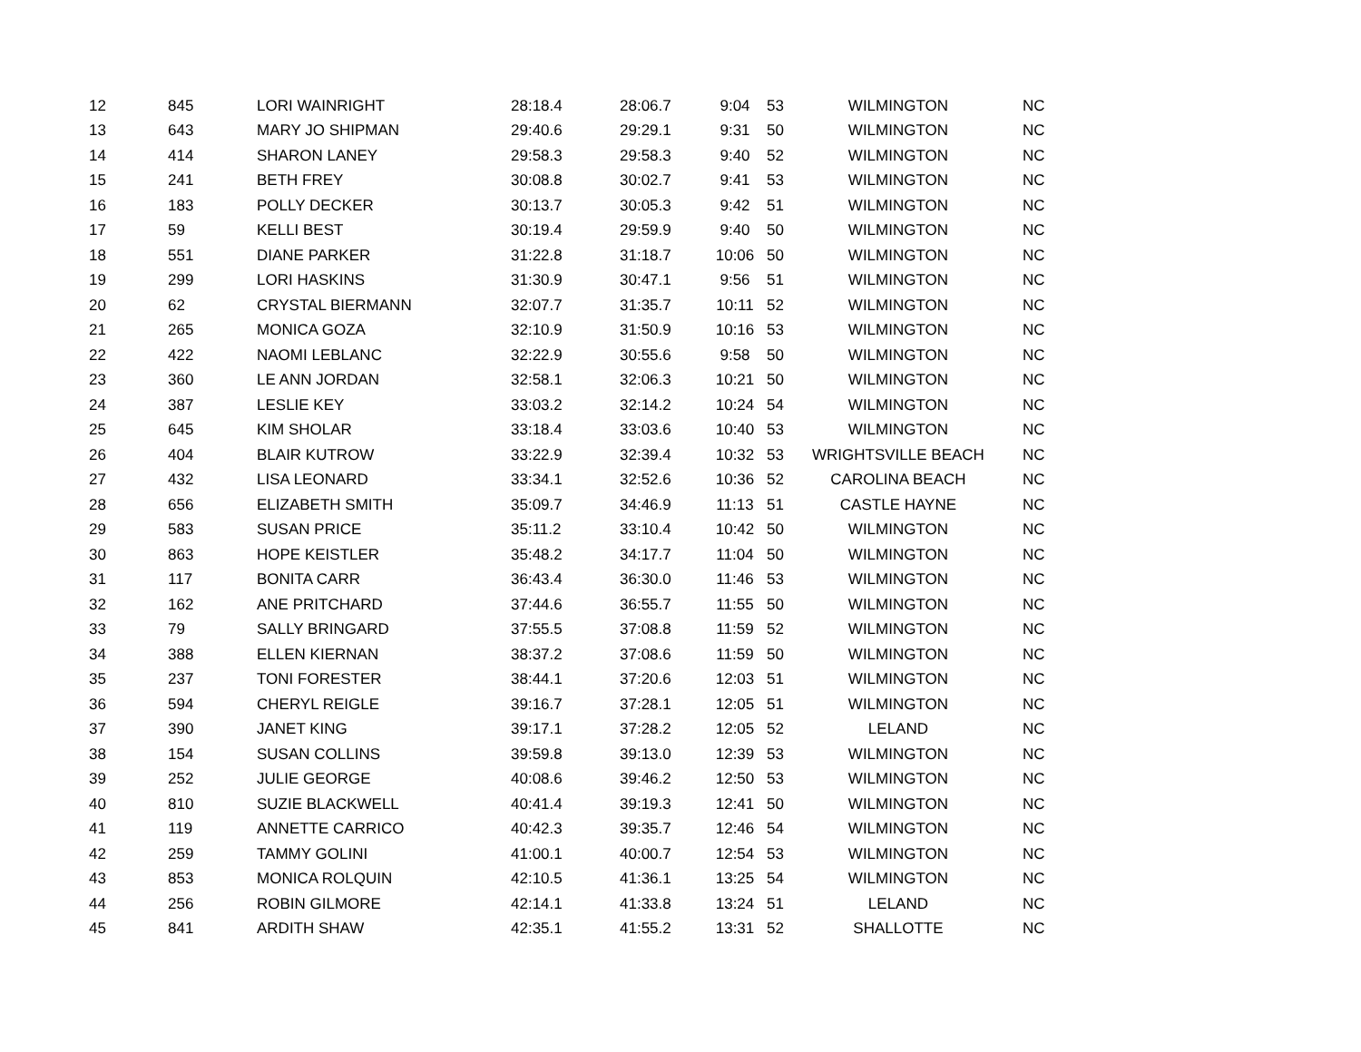| 12 | 845 | LORI WAINRIGHT | 28:18.4 | 28:06.7 | 9:04 | 53 | WILMINGTON | NC |
| 13 | 643 | MARY JO SHIPMAN | 29:40.6 | 29:29.1 | 9:31 | 50 | WILMINGTON | NC |
| 14 | 414 | SHARON LANEY | 29:58.3 | 29:58.3 | 9:40 | 52 | WILMINGTON | NC |
| 15 | 241 | BETH FREY | 30:08.8 | 30:02.7 | 9:41 | 53 | WILMINGTON | NC |
| 16 | 183 | POLLY DECKER | 30:13.7 | 30:05.3 | 9:42 | 51 | WILMINGTON | NC |
| 17 | 59 | KELLI BEST | 30:19.4 | 29:59.9 | 9:40 | 50 | WILMINGTON | NC |
| 18 | 551 | DIANE PARKER | 31:22.8 | 31:18.7 | 10:06 | 50 | WILMINGTON | NC |
| 19 | 299 | LORI HASKINS | 31:30.9 | 30:47.1 | 9:56 | 51 | WILMINGTON | NC |
| 20 | 62 | CRYSTAL BIERMANN | 32:07.7 | 31:35.7 | 10:11 | 52 | WILMINGTON | NC |
| 21 | 265 | MONICA GOZA | 32:10.9 | 31:50.9 | 10:16 | 53 | WILMINGTON | NC |
| 22 | 422 | NAOMI LEBLANC | 32:22.9 | 30:55.6 | 9:58 | 50 | WILMINGTON | NC |
| 23 | 360 | LE ANN JORDAN | 32:58.1 | 32:06.3 | 10:21 | 50 | WILMINGTON | NC |
| 24 | 387 | LESLIE KEY | 33:03.2 | 32:14.2 | 10:24 | 54 | WILMINGTON | NC |
| 25 | 645 | KIM SHOLAR | 33:18.4 | 33:03.6 | 10:40 | 53 | WILMINGTON | NC |
| 26 | 404 | BLAIR KUTROW | 33:22.9 | 32:39.4 | 10:32 | 53 | WRIGHTSVILLE BEACH | NC |
| 27 | 432 | LISA LEONARD | 33:34.1 | 32:52.6 | 10:36 | 52 | CAROLINA BEACH | NC |
| 28 | 656 | ELIZABETH SMITH | 35:09.7 | 34:46.9 | 11:13 | 51 | CASTLE HAYNE | NC |
| 29 | 583 | SUSAN PRICE | 35:11.2 | 33:10.4 | 10:42 | 50 | WILMINGTON | NC |
| 30 | 863 | HOPE KEISTLER | 35:48.2 | 34:17.7 | 11:04 | 50 | WILMINGTON | NC |
| 31 | 117 | BONITA CARR | 36:43.4 | 36:30.0 | 11:46 | 53 | WILMINGTON | NC |
| 32 | 162 | ANE PRITCHARD | 37:44.6 | 36:55.7 | 11:55 | 50 | WILMINGTON | NC |
| 33 | 79 | SALLY BRINGARD | 37:55.5 | 37:08.8 | 11:59 | 52 | WILMINGTON | NC |
| 34 | 388 | ELLEN KIERNAN | 38:37.2 | 37:08.6 | 11:59 | 50 | WILMINGTON | NC |
| 35 | 237 | TONI FORESTER | 38:44.1 | 37:20.6 | 12:03 | 51 | WILMINGTON | NC |
| 36 | 594 | CHERYL REIGLE | 39:16.7 | 37:28.1 | 12:05 | 51 | WILMINGTON | NC |
| 37 | 390 | JANET KING | 39:17.1 | 37:28.2 | 12:05 | 52 | LELAND | NC |
| 38 | 154 | SUSAN COLLINS | 39:59.8 | 39:13.0 | 12:39 | 53 | WILMINGTON | NC |
| 39 | 252 | JULIE GEORGE | 40:08.6 | 39:46.2 | 12:50 | 53 | WILMINGTON | NC |
| 40 | 810 | SUZIE BLACKWELL | 40:41.4 | 39:19.3 | 12:41 | 50 | WILMINGTON | NC |
| 41 | 119 | ANNETTE CARRICO | 40:42.3 | 39:35.7 | 12:46 | 54 | WILMINGTON | NC |
| 42 | 259 | TAMMY GOLINI | 41:00.1 | 40:00.7 | 12:54 | 53 | WILMINGTON | NC |
| 43 | 853 | MONICA ROLQUIN | 42:10.5 | 41:36.1 | 13:25 | 54 | WILMINGTON | NC |
| 44 | 256 | ROBIN GILMORE | 42:14.1 | 41:33.8 | 13:24 | 51 | LELAND | NC |
| 45 | 841 | ARDITH SHAW | 42:35.1 | 41:55.2 | 13:31 | 52 | SHALLOTTE | NC |